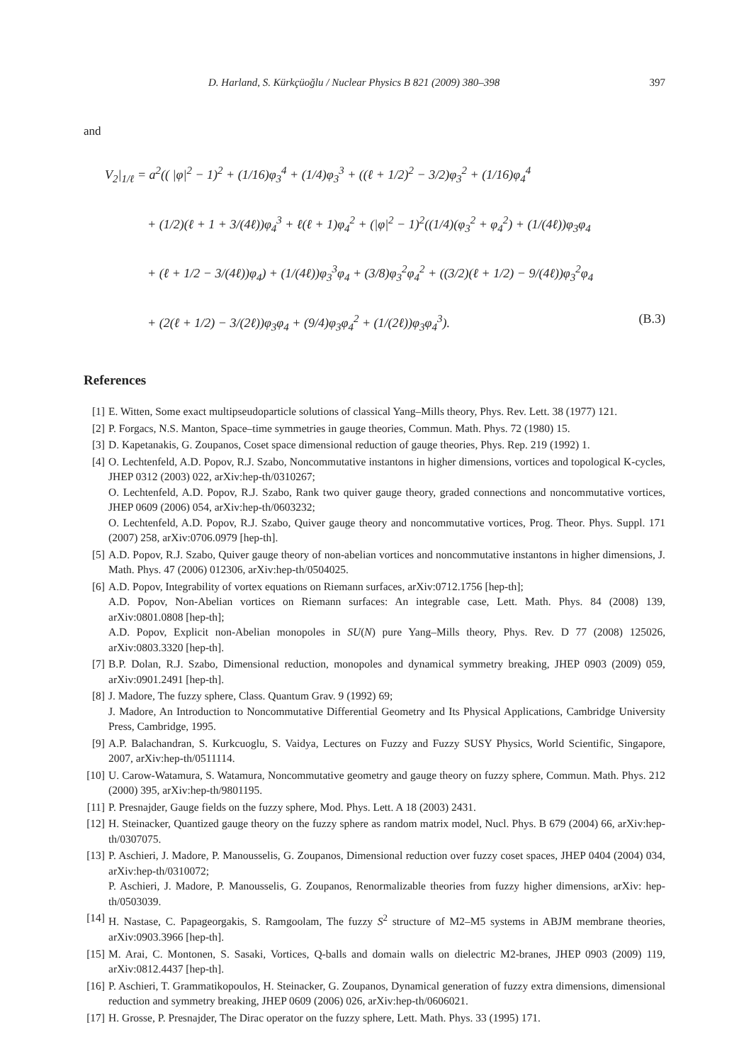D. Harland, S. Kürkçüoğlu / Nuclear Physics B 821 (2009) 380–398 397
and
V<sub>2</sub>|<sub>1/ℓ</sub> = a<sup>2</sup>(( |φ|<sup>2</sup> − 1)<sup>2</sup> + (1/16)φ<sub>3</sub><sup>4</sup> + (1/4)φ<sub>3</sub><sup>3</sup> + ((ℓ + 1/2)<sup>2</sup> − 3/2)φ<sub>3</sub><sup>2</sup> + (1/16)φ<sub>4</sub><sup>4</sup>
+ (1/2)(ℓ + 1 + 3/(4ℓ))φ<sub>4</sub><sup>3</sup> + ℓ(ℓ + 1)φ<sub>4</sub><sup>2</sup> + (|φ|<sup>2</sup> − 1)<sup>2</sup>((1/4)(φ<sub>3</sub><sup>2</sup> + φ<sub>4</sub><sup>2</sup>) + (1/(4ℓ))φ<sub>3</sub>φ<sub>4</sub>
+ (ℓ + 1/2 − 3/(4ℓ))φ<sub>4</sub>) + (1/(4ℓ))φ<sub>3</sub><sup>3</sup>φ<sub>4</sub> + (3/8)φ<sub>3</sub><sup>2</sup>φ<sub>4</sub><sup>2</sup> + ((3/2)(ℓ + 1/2) − 9/(4ℓ))φ<sub>3</sub><sup>2</sup>φ<sub>4</sub>
+ (2(ℓ + 1/2) − 3/(2ℓ))φ<sub>3</sub>φ<sub>4</sub> + (9/4)φ<sub>3</sub>φ<sub>4</sub><sup>2</sup> + (1/(2ℓ))φ<sub>3</sub>φ<sub>4</sub><sup>3</sup>). (B.3)
References
[1] E. Witten, Some exact multipseudoparticle solutions of classical Yang–Mills theory, Phys. Rev. Lett. 38 (1977) 121.
[2] P. Forgacs, N.S. Manton, Space–time symmetries in gauge theories, Commun. Math. Phys. 72 (1980) 15.
[3] D. Kapetanakis, G. Zoupanos, Coset space dimensional reduction of gauge theories, Phys. Rep. 219 (1992) 1.
[4] O. Lechtenfeld, A.D. Popov, R.J. Szabo, Noncommutative instantons in higher dimensions, vortices and topological K-cycles, JHEP 0312 (2003) 022, arXiv:hep-th/0310267;
O. Lechtenfeld, A.D. Popov, R.J. Szabo, Rank two quiver gauge theory, graded connections and noncommutative vortices, JHEP 0609 (2006) 054, arXiv:hep-th/0603232;
O. Lechtenfeld, A.D. Popov, R.J. Szabo, Quiver gauge theory and noncommutative vortices, Prog. Theor. Phys. Suppl. 171 (2007) 258, arXiv:0706.0979 [hep-th].
[5] A.D. Popov, R.J. Szabo, Quiver gauge theory of non-abelian vortices and noncommutative instantons in higher dimensions, J. Math. Phys. 47 (2006) 012306, arXiv:hep-th/0504025.
[6] A.D. Popov, Integrability of vortex equations on Riemann surfaces, arXiv:0712.1756 [hep-th];
A.D. Popov, Non-Abelian vortices on Riemann surfaces: An integrable case, Lett. Math. Phys. 84 (2008) 139, arXiv:0801.0808 [hep-th];
A.D. Popov, Explicit non-Abelian monopoles in SU(N) pure Yang–Mills theory, Phys. Rev. D 77 (2008) 125026, arXiv:0803.3320 [hep-th].
[7] B.P. Dolan, R.J. Szabo, Dimensional reduction, monopoles and dynamical symmetry breaking, JHEP 0903 (2009) 059, arXiv:0901.2491 [hep-th].
[8] J. Madore, The fuzzy sphere, Class. Quantum Grav. 9 (1992) 69;
J. Madore, An Introduction to Noncommutative Differential Geometry and Its Physical Applications, Cambridge University Press, Cambridge, 1995.
[9] A.P. Balachandran, S. Kurkcuoglu, S. Vaidya, Lectures on Fuzzy and Fuzzy SUSY Physics, World Scientific, Singapore, 2007, arXiv:hep-th/0511114.
[10] U. Carow-Watamura, S. Watamura, Noncommutative geometry and gauge theory on fuzzy sphere, Commun. Math. Phys. 212 (2000) 395, arXiv:hep-th/9801195.
[11] P. Presnajder, Gauge fields on the fuzzy sphere, Mod. Phys. Lett. A 18 (2003) 2431.
[12] H. Steinacker, Quantized gauge theory on the fuzzy sphere as random matrix model, Nucl. Phys. B 679 (2004) 66, arXiv:hep-th/0307075.
[13] P. Aschieri, J. Madore, P. Manousselis, G. Zoupanos, Dimensional reduction over fuzzy coset spaces, JHEP 0404 (2004) 034, arXiv:hep-th/0310072;
P. Aschieri, J. Madore, P. Manousselis, G. Zoupanos, Renormalizable theories from fuzzy higher dimensions, arXiv: hep-th/0503039.
[14] H. Nastase, C. Papageorgakis, S. Ramgoolam, The fuzzy S<sup>2</sup> structure of M2–M5 systems in ABJM membrane theories, arXiv:0903.3966 [hep-th].
[15] M. Arai, C. Montonen, S. Sasaki, Vortices, Q-balls and domain walls on dielectric M2-branes, JHEP 0903 (2009) 119, arXiv:0812.4437 [hep-th].
[16] P. Aschieri, T. Grammatikopoulos, H. Steinacker, G. Zoupanos, Dynamical generation of fuzzy extra dimensions, dimensional reduction and symmetry breaking, JHEP 0609 (2006) 026, arXiv:hep-th/0606021.
[17] H. Grosse, P. Presnajder, The Dirac operator on the fuzzy sphere, Lett. Math. Phys. 33 (1995) 171.